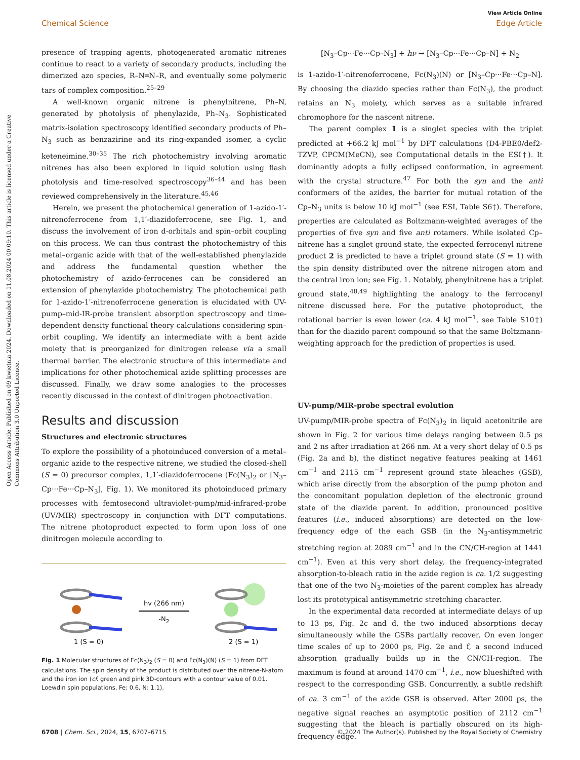View Article Online
Chemical Science Edge Article
Open Access Article. Published on 09 kwietnia 2024. Downloaded on 11.08.2024 00:09:10. This article is licensed under a Creative Commons Attribution 3.0 Unported Licence.
presence of trapping agents, photogenerated aromatic nitrenes continue to react to a variety of secondary products, including the dimerized azo species, R–N═N–R, and eventually some polymeric tars of complex composition.<sup>25–29</sup>
A well-known organic nitrene is phenylnitrene, Ph–N, generated by photolysis of phenylazide, Ph–N<sub>3</sub>. Sophisticated matrix-isolation spectroscopy identified secondary products of Ph–N<sub>3</sub> such as benzazirine and its ring-expanded isomer, a cyclic keteneimine.<sup>30–35</sup> The rich photochemistry involving aromatic nitrenes has also been explored in liquid solution using flash photolysis and time-resolved spectroscopy<sup>36–44</sup> and has been reviewed comprehensively in the literature.<sup>45,46</sup>
Herein, we present the photochemical generation of 1-azido-1′-nitrenoferrocene from 1,1′-diazidoferrocene, see Fig. 1, and discuss the involvement of iron d-orbitals and spin–orbit coupling on this process. We can thus contrast the photochemistry of this metal–organic azide with that of the well-established phenylazide and address the fundamental question whether the photochemistry of azido-ferrocenes can be considered an extension of phenylazide photochemistry. The photochemical path for 1-azido-1′-nitrenoferrocene generation is elucidated with UV-pump–mid-IR-probe transient absorption spectroscopy and time-dependent density functional theory calculations considering spin–orbit coupling. We identify an intermediate with a bent azide moiety that is preorganized for dinitrogen release via a small thermal barrier. The electronic structure of this intermediate and implications for other photochemical azide splitting processes are discussed. Finally, we draw some analogies to the processes recently discussed in the context of dinitrogen photoactivation.
Results and discussion
Structures and electronic structures
To explore the possibility of a photoinduced conversion of a metal–organic azide to the respective nitrene, we studied the closed-shell (S = 0) precursor complex, 1,1′-diazidoferrocene (Fc(N<sub>3</sub>)<sub>2</sub> or [N<sub>3</sub>–Cp···Fe···Cp–N<sub>3</sub>], Fig. 1). We monitored its photoinduced primary processes with femtosecond ultraviolet-pump/mid-infrared-probe (UV/MIR) spectroscopy in conjunction with DFT computations. The nitrene photoproduct expected to form upon loss of one dinitrogen molecule according to
1 (S = 0)
hv (266 nm)
-N<sub>2</sub>
2 (S = 1)
Fig. 1 Molecular structures of Fc(N<sub>3</sub>)<sub>2</sub> (S = 0) and Fc(N<sub>3</sub>)(N) (S = 1) from DFT calculations. The spin density of the product is distributed over the nitrene-N-atom and the iron ion (cf. green and pink 3D-contours with a contour value of 0.01. Loewdin spin populations, Fe: 0.6, N: 1.1).
[N<sub>3</sub>–Cp···Fe···Cp–N<sub>3</sub>] + hν → [N<sub>3</sub>–Cp···Fe···Cp–N] + N<sub>2</sub>
is 1-azido-1′-nitrenoferrocene, Fc(N<sub>3</sub>)(N) or [N<sub>3</sub>–Cp···Fe···Cp–N]. By choosing the diazido species rather than Fc(N<sub>3</sub>), the product retains an N<sub>3</sub> moiety, which serves as a suitable infrared chromophore for the nascent nitrene.
The parent complex 1 is a singlet species with the triplet predicted at +66.2 kJ mol<sup>−1</sup> by DFT calculations (D4-PBE0/def2-TZVP, CPCM(MeCN), see Computational details in the ESI†). It dominantly adopts a fully eclipsed conformation, in agreement with the crystal structure.<sup>47</sup> For both the syn and the anti conformers of the azides, the barrier for mutual rotation of the Cp–N<sub>3</sub> units is below 10 kJ mol<sup>−1</sup> (see ESI, Table S6†). Therefore, properties are calculated as Boltzmann-weighted averages of the properties of five syn and five anti rotamers. While isolated Cp–nitrene has a singlet ground state, the expected ferrocenyl nitrene product 2 is predicted to have a triplet ground state (S = 1) with the spin density distributed over the nitrene nitrogen atom and the central iron ion; see Fig. 1. Notably, phenylnitrene has a triplet ground state,<sup>48,49</sup> highlighting the analogy to the ferrocenyl nitrene discussed here. For the putative photoproduct, the rotational barrier is even lower (ca. 4 kJ mol<sup>−1</sup>, see Table S10†) than for the diazido parent compound so that the same Boltzmann-weighting approach for the prediction of properties is used.
UV-pump/MIR-probe spectral evolution
UV-pump/MIR-probe spectra of Fc(N<sub>3</sub>)<sub>2</sub> in liquid acetonitrile are shown in Fig. 2 for various time delays ranging between 0.5 ps and 2 ns after irradiation at 266 nm. At a very short delay of 0.5 ps (Fig. 2a and b), the distinct negative features peaking at 1461 cm<sup>−1</sup> and 2115 cm<sup>−1</sup> represent ground state bleaches (GSB), which arise directly from the absorption of the pump photon and the concomitant population depletion of the electronic ground state of the diazide parent. In addition, pronounced positive features (i.e., induced absorptions) are detected on the low-frequency edge of the each GSB (in the N<sub>3</sub>-antisymmetric stretching region at 2089 cm<sup>−1</sup> and in the CN/CH-region at 1441 cm<sup>−1</sup>). Even at this very short delay, the frequency-integrated absorption-to-bleach ratio in the azide region is ca. 1/2 suggesting that one of the two N<sub>3</sub>-moieties of the parent complex has already lost its prototypical antisymmetric stretching character.
In the experimental data recorded at intermediate delays of up to 13 ps, Fig. 2c and d, the two induced absorptions decay simultaneously while the GSBs partially recover. On even longer time scales of up to 2000 ps, Fig. 2e and f, a second induced absorption gradually builds up in the CN/CH-region. The maximum is found at around 1470 cm<sup>−1</sup>, i.e., now blueshifted with respect to the corresponding GSB. Concurrently, a subtle redshift of ca. 3 cm<sup>−1</sup> of the azide GSB is observed. After 2000 ps, the negative signal reaches an asymptotic position of 2112 cm<sup>−1</sup> suggesting that the bleach is partially obscured on its high-frequency edge.
6708 | Chem. Sci., 2024, 15, 6707–6715 © 2024 The Author(s). Published by the Royal Society of Chemistry